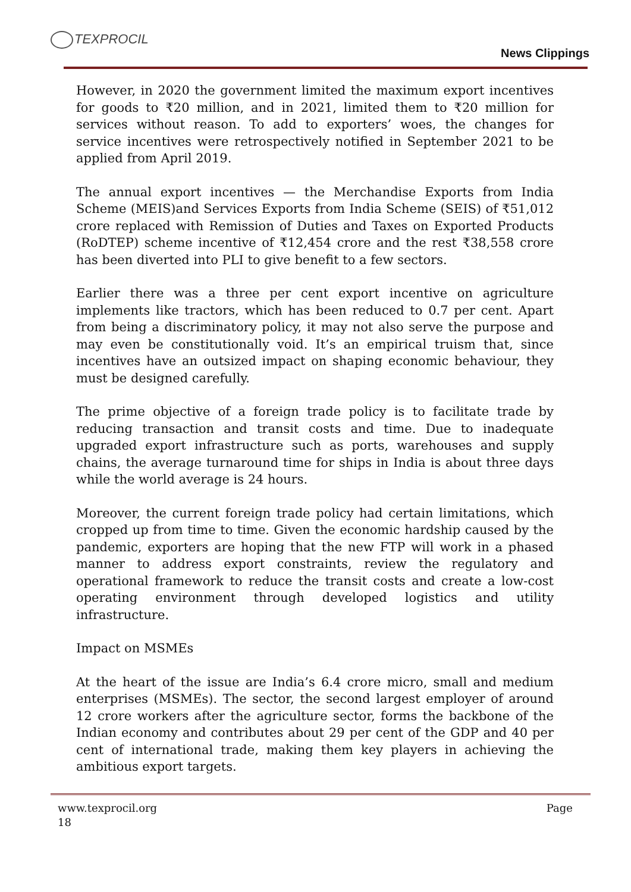TEXPROCIL
News Clippings
However, in 2020 the government limited the maximum export incentives for goods to ₹20 million, and in 2021, limited them to ₹20 million for services without reason. To add to exporters’ woes, the changes for service incentives were retrospectively notified in September 2021 to be applied from April 2019.
The annual export incentives — the Merchandise Exports from India Scheme (MEIS)and Services Exports from India Scheme (SEIS) of ₹51,012 crore replaced with Remission of Duties and Taxes on Exported Products (RoDTEP) scheme incentive of ₹12,454 crore and the rest ₹38,558 crore has been diverted into PLI to give benefit to a few sectors.
Earlier there was a three per cent export incentive on agriculture implements like tractors, which has been reduced to 0.7 per cent. Apart from being a discriminatory policy, it may not also serve the purpose and may even be constitutionally void. It’s an empirical truism that, since incentives have an outsized impact on shaping economic behaviour, they must be designed carefully.
The prime objective of a foreign trade policy is to facilitate trade by reducing transaction and transit costs and time. Due to inadequate upgraded export infrastructure such as ports, warehouses and supply chains, the average turnaround time for ships in India is about three days while the world average is 24 hours.
Moreover, the current foreign trade policy had certain limitations, which cropped up from time to time. Given the economic hardship caused by the pandemic, exporters are hoping that the new FTP will work in a phased manner to address export constraints, review the regulatory and operational framework to reduce the transit costs and create a low-cost operating environment through developed logistics and utility infrastructure.
Impact on MSMEs
At the heart of the issue are India’s 6.4 crore micro, small and medium enterprises (MSMEs). The sector, the second largest employer of around 12 crore workers after the agriculture sector, forms the backbone of the Indian economy and contributes about 29 per cent of the GDP and 40 per cent of international trade, making them key players in achieving the ambitious export targets.
www.texprocil.org
18
Page